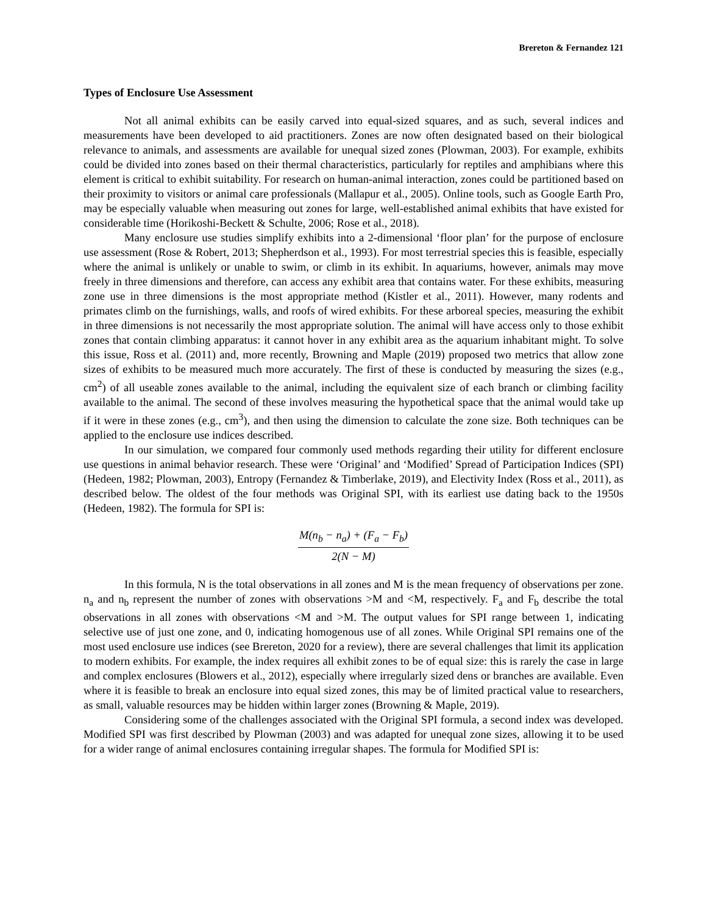Brereton & Fernandez 121
Types of Enclosure Use Assessment
Not all animal exhibits can be easily carved into equal-sized squares, and as such, several indices and measurements have been developed to aid practitioners. Zones are now often designated based on their biological relevance to animals, and assessments are available for unequal sized zones (Plowman, 2003). For example, exhibits could be divided into zones based on their thermal characteristics, particularly for reptiles and amphibians where this element is critical to exhibit suitability. For research on human-animal interaction, zones could be partitioned based on their proximity to visitors or animal care professionals (Mallapur et al., 2005). Online tools, such as Google Earth Pro, may be especially valuable when measuring out zones for large, well-established animal exhibits that have existed for considerable time (Horikoshi-Beckett & Schulte, 2006; Rose et al., 2018).
Many enclosure use studies simplify exhibits into a 2-dimensional ‘floor plan’ for the purpose of enclosure use assessment (Rose & Robert, 2013; Shepherdson et al., 1993). For most terrestrial species this is feasible, especially where the animal is unlikely or unable to swim, or climb in its exhibit. In aquariums, however, animals may move freely in three dimensions and therefore, can access any exhibit area that contains water. For these exhibits, measuring zone use in three dimensions is the most appropriate method (Kistler et al., 2011). However, many rodents and primates climb on the furnishings, walls, and roofs of wired exhibits. For these arboreal species, measuring the exhibit in three dimensions is not necessarily the most appropriate solution. The animal will have access only to those exhibit zones that contain climbing apparatus: it cannot hover in any exhibit area as the aquarium inhabitant might. To solve this issue, Ross et al. (2011) and, more recently, Browning and Maple (2019) proposed two metrics that allow zone sizes of exhibits to be measured much more accurately. The first of these is conducted by measuring the sizes (e.g., cm<sup>2</sup>) of all useable zones available to the animal, including the equivalent size of each branch or climbing facility available to the animal. The second of these involves measuring the hypothetical space that the animal would take up if it were in these zones (e.g., cm<sup>3</sup>), and then using the dimension to calculate the zone size. Both techniques can be applied to the enclosure use indices described.
In our simulation, we compared four commonly used methods regarding their utility for different enclosure use questions in animal behavior research. These were ‘Original’ and ‘Modified’ Spread of Participation Indices (SPI) (Hedeen, 1982; Plowman, 2003), Entropy (Fernandez & Timberlake, 2019), and Electivity Index (Ross et al., 2011), as described below. The oldest of the four methods was Original SPI, with its earliest use dating back to the 1950s (Hedeen, 1982). The formula for SPI is:
M(n<sub>b</sub> − n<sub>a</sub>) + (F<sub>a</sub> − F<sub>b</sub>)
2(N − M)
In this formula, N is the total observations in all zones and M is the mean frequency of observations per zone. n<sub>a</sub> and n<sub>b</sub> represent the number of zones with observations >M and <M, respectively. F<sub>a</sub> and F<sub>b</sub> describe the total observations in all zones with observations <M and >M. The output values for SPI range between 1, indicating selective use of just one zone, and 0, indicating homogenous use of all zones. While Original SPI remains one of the most used enclosure use indices (see Brereton, 2020 for a review), there are several challenges that limit its application to modern exhibits. For example, the index requires all exhibit zones to be of equal size: this is rarely the case in large and complex enclosures (Blowers et al., 2012), especially where irregularly sized dens or branches are available. Even where it is feasible to break an enclosure into equal sized zones, this may be of limited practical value to researchers, as small, valuable resources may be hidden within larger zones (Browning & Maple, 2019).
Considering some of the challenges associated with the Original SPI formula, a second index was developed. Modified SPI was first described by Plowman (2003) and was adapted for unequal zone sizes, allowing it to be used for a wider range of animal enclosures containing irregular shapes. The formula for Modified SPI is: